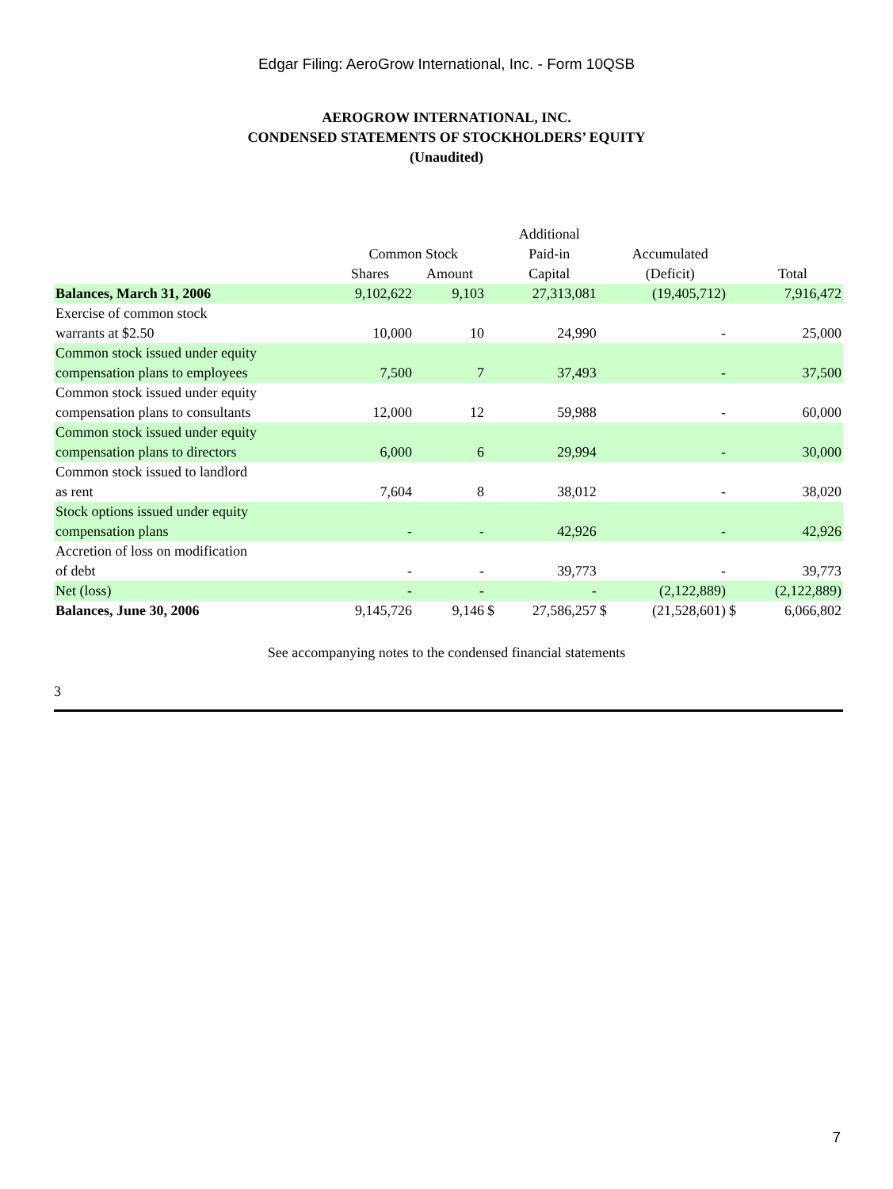Edgar Filing: AeroGrow International, Inc. - Form 10QSB
AEROGROW INTERNATIONAL, INC.
CONDENSED STATEMENTS OF STOCKHOLDERS’ EQUITY
(Unaudited)
| | Common Stock | | | Additional Paid-in | | Accumulated | | |
| --- | --- | --- | --- | --- | --- | --- | --- | --- |
| | Shares | Amount | | Capital | | (Deficit) | | Total |
| Balances, March 31, 2006 | 9,102,622 | 9,103 | | 27,313,081 | | (19,405,712) | | 7,916,472 |
| Exercise of common stock warrants at $2.50 | 10,000 | 10 | | 24,990 | | - | | 25,000 |
| Common stock issued under equity compensation plans to employees | 7,500 | 7 | | 37,493 | | - | | 37,500 |
| Common stock issued under equity compensation plans to consultants | 12,000 | 12 | | 59,988 | | - | | 60,000 |
| Common stock issued under equity compensation plans to directors | 6,000 | 6 | | 29,994 | | - | | 30,000 |
| Common stock issued to landlord as rent | 7,604 | 8 | | 38,012 | | - | | 38,020 |
| Stock options issued under equity compensation plans | - | - | | 42,926 | | - | | 42,926 |
| Accretion of loss on modification of debt | - | - | | 39,773 | | - | | 39,773 |
| Net (loss) | - | - | | - | | (2,122,889) | | (2,122,889) |
| Balances, June 30, 2006 | 9,145,726 | 9,146 | $ | 27,586,257 | $ | (21,528,601) | $ | 6,066,802 |
See accompanying notes to the condensed financial statements
3
7